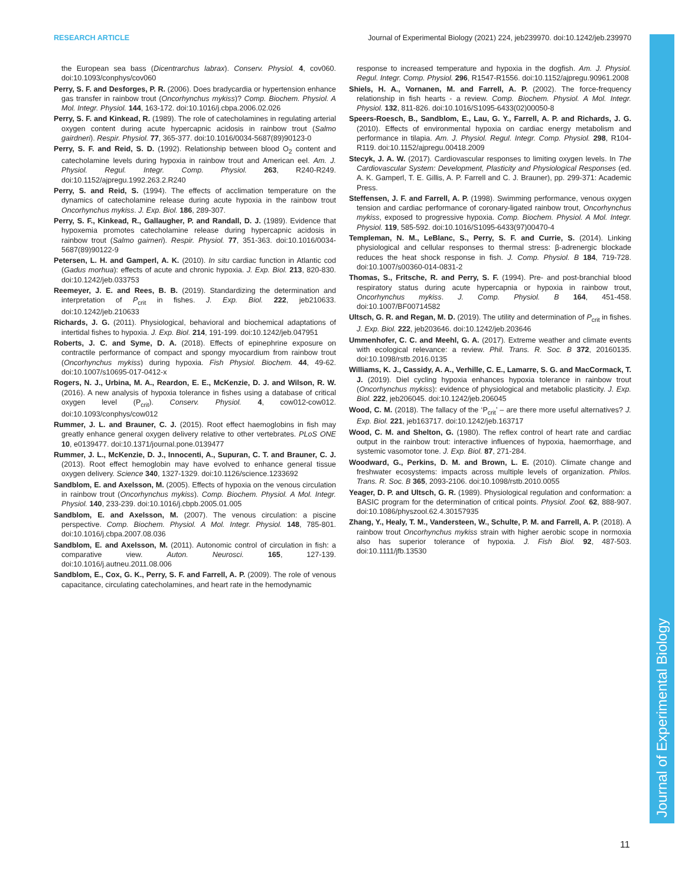RESEARCH ARTICLE Journal of Experimental Biology (2021) 224, jeb239970. doi:10.1242/jeb.239970
the European sea bass (Dicentrarchus labrax). Conserv. Physiol. 4, cov060. doi:10.1093/conphys/cov060
Perry, S. F. and Desforges, P. R. (2006). Does bradycardia or hypertension enhance gas transfer in rainbow trout (Oncorhynchus mykiss)? Comp. Biochem. Physiol. A Mol. Integr. Physiol. 144, 163-172. doi:10.1016/j.cbpa.2006.02.026
Perry, S. F. and Kinkead, R. (1989). The role of catecholamines in regulating arterial oxygen content during acute hypercapnic acidosis in rainbow trout (Salmo gairdneri). Respir. Physiol. 77, 365-377. doi:10.1016/0034-5687(89)90123-0
Perry, S. F. and Reid, S. D. (1992). Relationship between blood O<sub>2</sub> content and catecholamine levels during hypoxia in rainbow trout and American eel. Am. J. Physiol. Regul. Integr. Comp. Physiol. 263, R240-R249. doi:10.1152/ajpregu.1992.263.2.R240
Perry, S. and Reid, S. (1994). The effects of acclimation temperature on the dynamics of catecholamine release during acute hypoxia in the rainbow trout Oncorhynchus mykiss. J. Exp. Biol. 186, 289-307.
Perry, S. F., Kinkead, R., Gallaugher, P. and Randall, D. J. (1989). Evidence that hypoxemia promotes catecholamine release during hypercapnic acidosis in rainbow trout (Salmo gairneri). Respir. Physiol. 77, 351-363. doi:10.1016/0034-5687(89)90122-9
Petersen, L. H. and Gamperl, A. K. (2010). In situ cardiac function in Atlantic cod (Gadus morhua): effects of acute and chronic hypoxia. J. Exp. Biol. 213, 820-830. doi:10.1242/jeb.033753
Reemeyer, J. E. and Rees, B. B. (2019). Standardizing the determination and interpretation of P<sub>crit</sub> in fishes. J. Exp. Biol. 222, jeb210633. doi:10.1242/jeb.210633
Richards, J. G. (2011). Physiological, behavioral and biochemical adaptations of intertidal fishes to hypoxia. J. Exp. Biol. 214, 191-199. doi:10.1242/jeb.047951
Roberts, J. C. and Syme, D. A. (2018). Effects of epinephrine exposure on contractile performance of compact and spongy myocardium from rainbow trout (Oncorhynchus mykiss) during hypoxia. Fish Physiol. Biochem. 44, 49-62. doi:10.1007/s10695-017-0412-x
Rogers, N. J., Urbina, M. A., Reardon, E. E., McKenzie, D. J. and Wilson, R. W. (2016). A new analysis of hypoxia tolerance in fishes using a database of critical oxygen level (P<sub>crit</sub>). Conserv. Physiol. 4, cow012-cow012. doi:10.1093/conphys/cow012
Rummer, J. L. and Brauner, C. J. (2015). Root effect haemoglobins in fish may greatly enhance general oxygen delivery relative to other vertebrates. PLoS ONE 10, e0139477. doi:10.1371/journal.pone.0139477
Rummer, J. L., McKenzie, D. J., Innocenti, A., Supuran, C. T. and Brauner, C. J. (2013). Root effect hemoglobin may have evolved to enhance general tissue oxygen delivery. Science 340, 1327-1329. doi:10.1126/science.1233692
Sandblom, E. and Axelsson, M. (2005). Effects of hypoxia on the venous circulation in rainbow trout (Oncorhynchus mykiss). Comp. Biochem. Physiol. A Mol. Integr. Physiol. 140, 233-239. doi:10.1016/j.cbpb.2005.01.005
Sandblom, E. and Axelsson, M. (2007). The venous circulation: a piscine perspective. Comp. Biochem. Physiol. A Mol. Integr. Physiol. 148, 785-801. doi:10.1016/j.cbpa.2007.08.036
Sandblom, E. and Axelsson, M. (2011). Autonomic control of circulation in fish: a comparative view. Auton. Neurosci. 165, 127-139. doi:10.1016/j.autneu.2011.08.006
Sandblom, E., Cox, G. K., Perry, S. F. and Farrell, A. P. (2009). The role of venous capacitance, circulating catecholamines, and heart rate in the hemodynamic
response to increased temperature and hypoxia in the dogfish. Am. J. Physiol. Regul. Integr. Comp. Physiol. 296, R1547-R1556. doi:10.1152/ajpregu.90961.2008
Shiels, H. A., Vornanen, M. and Farrell, A. P. (2002). The force-frequency relationship in fish hearts - a review. Comp. Biochem. Physiol. A Mol. Integr. Physiol. 132, 811-826. doi:10.1016/S1095-6433(02)00050-8
Speers-Roesch, B., Sandblom, E., Lau, G. Y., Farrell, A. P. and Richards, J. G. (2010). Effects of environmental hypoxia on cardiac energy metabolism and performance in tilapia. Am. J. Physiol. Regul. Integr. Comp. Physiol. 298, R104-R119. doi:10.1152/ajpregu.00418.2009
Stecyk, J. A. W. (2017). Cardiovascular responses to limiting oxygen levels. In The Cardiovascular System: Development, Plasticity and Physiological Responses (ed. A. K. Gamperl, T. E. Gillis, A. P. Farrell and C. J. Brauner), pp. 299-371: Academic Press.
Steffensen, J. F. and Farrell, A. P. (1998). Swimming performance, venous oxygen tension and cardiac performance of coronary-ligated rainbow trout, Oncorhynchus mykiss, exposed to progressive hypoxia. Comp. Biochem. Physiol. A Mol. Integr. Physiol. 119, 585-592. doi:10.1016/S1095-6433(97)00470-4
Templeman, N. M., LeBlanc, S., Perry, S. F. and Currie, S. (2014). Linking physiological and cellular responses to thermal stress: β-adrenergic blockade reduces the heat shock response in fish. J. Comp. Physiol. B 184, 719-728. doi:10.1007/s00360-014-0831-2
Thomas, S., Fritsche, R. and Perry, S. F. (1994). Pre- and post-branchial blood respiratory status during acute hypercapnia or hypoxia in rainbow trout, Oncorhynchus mykiss. J. Comp. Physiol. B 164, 451-458. doi:10.1007/BF00714582
Ultsch, G. R. and Regan, M. D. (2019). The utility and determination of P<sub>crit</sub> in fishes. J. Exp. Biol. 222, jeb203646. doi:10.1242/jeb.203646
Ummenhofer, C. C. and Meehl, G. A. (2017). Extreme weather and climate events with ecological relevance: a review. Phil. Trans. R. Soc. B 372, 20160135. doi:10.1098/rstb.2016.0135
Williams, K. J., Cassidy, A. A., Verhille, C. E., Lamarre, S. G. and MacCormack, T. J. (2019). Diel cycling hypoxia enhances hypoxia tolerance in rainbow trout (Oncorhynchus mykiss): evidence of physiological and metabolic plasticity. J. Exp. Biol. 222, jeb206045. doi:10.1242/jeb.206045
Wood, C. M. (2018). The fallacy of the ‘P<sub>crit</sub>’ – are there more useful alternatives? J. Exp. Biol. 221, jeb163717. doi:10.1242/jeb.163717
Wood, C. M. and Shelton, G. (1980). The reflex control of heart rate and cardiac output in the rainbow trout: interactive influences of hypoxia, haemorrhage, and systemic vasomotor tone. J. Exp. Biol. 87, 271-284.
Woodward, G., Perkins, D. M. and Brown, L. E. (2010). Climate change and freshwater ecosystems: impacts across multiple levels of organization. Philos. Trans. R. Soc. B 365, 2093-2106. doi:10.1098/rstb.2010.0055
Yeager, D. P. and Ultsch, G. R. (1989). Physiological regulation and conformation: a BASIC program for the determination of critical points. Physiol. Zool. 62, 888-907. doi:10.1086/physzool.62.4.30157935
Zhang, Y., Healy, T. M., Vandersteen, W., Schulte, P. M. and Farrell, A. P. (2018). A rainbow trout Oncorhynchus mykiss strain with higher aerobic scope in normoxia also has superior tolerance of hypoxia. J. Fish Biol. 92, 487-503. doi:10.1111/jfb.13530
Journal of Experimental Biology
11